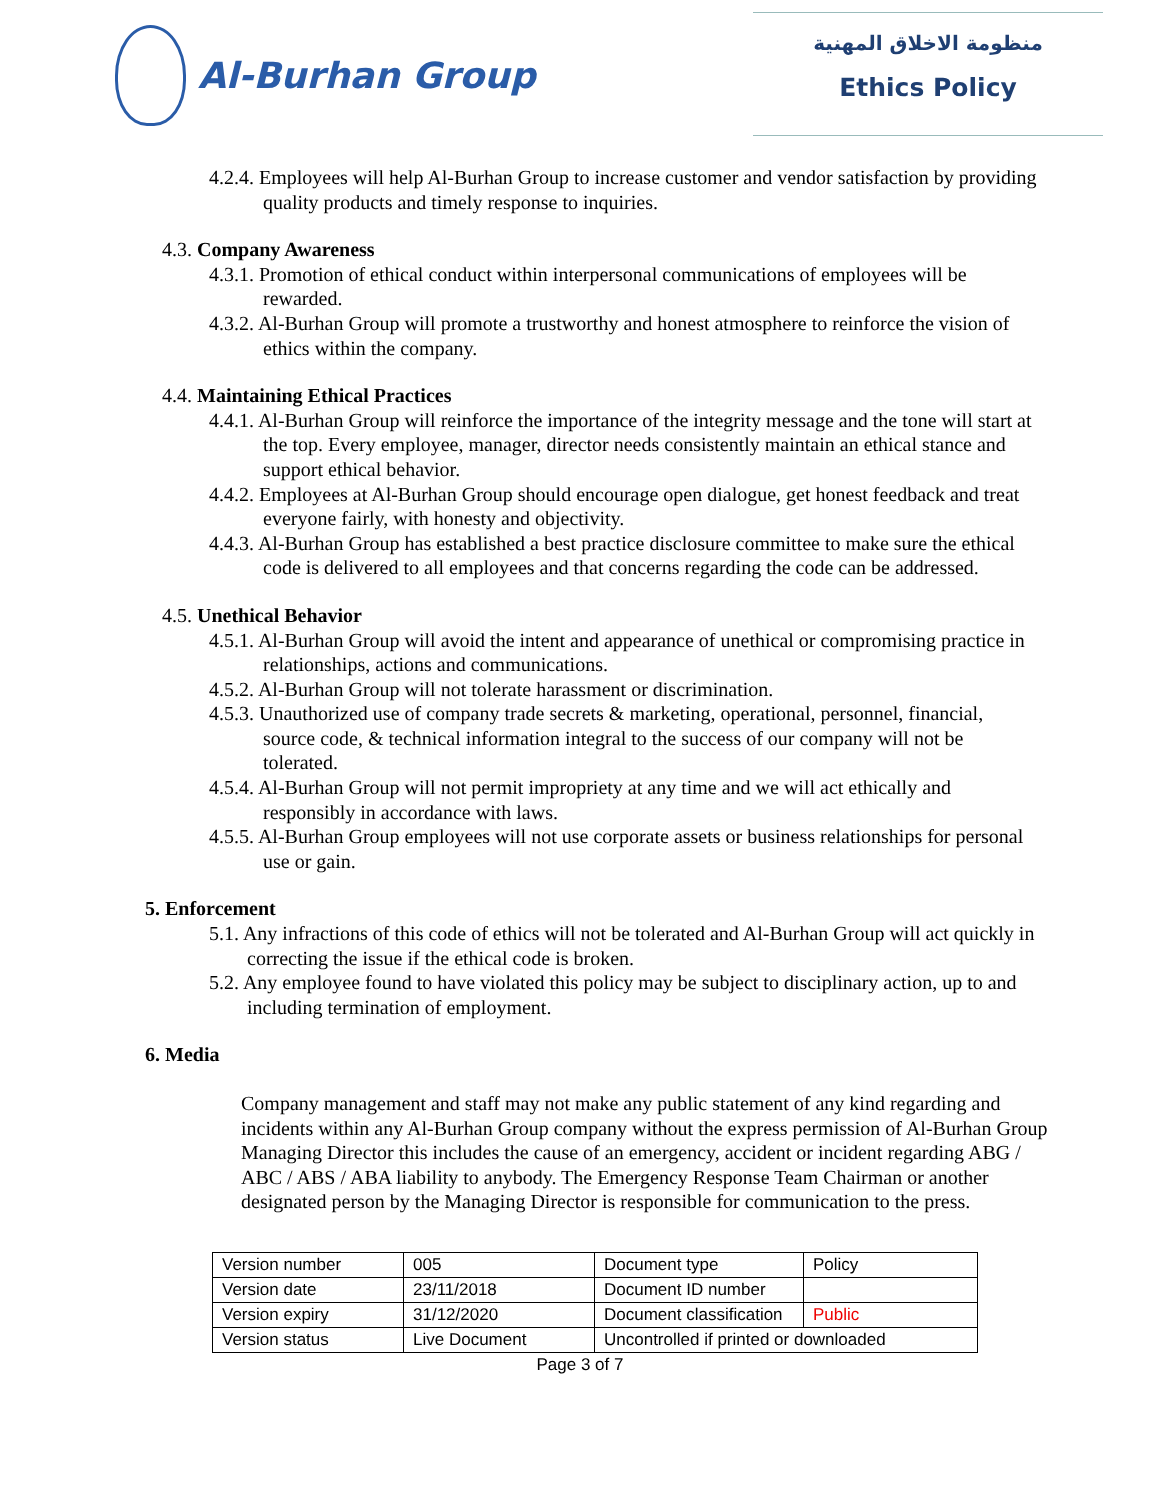Al-Burhan Group
منظومة الاخلاق المهنية
Ethics Policy
4.2.4. Employees will help Al-Burhan Group to increase customer and vendor satisfaction by providing quality products and timely response to inquiries.
4.3. Company Awareness
4.3.1. Promotion of ethical conduct within interpersonal communications of employees will be rewarded.
4.3.2. Al-Burhan Group will promote a trustworthy and honest atmosphere to reinforce the vision of ethics within the company.
4.4. Maintaining Ethical Practices
4.4.1. Al-Burhan Group will reinforce the importance of the integrity message and the tone will start at the top. Every employee, manager, director needs consistently maintain an ethical stance and support ethical behavior.
4.4.2. Employees at Al-Burhan Group should encourage open dialogue, get honest feedback and treat everyone fairly, with honesty and objectivity.
4.4.3. Al-Burhan Group has established a best practice disclosure committee to make sure the ethical code is delivered to all employees and that concerns regarding the code can be addressed.
4.5. Unethical Behavior
4.5.1. Al-Burhan Group will avoid the intent and appearance of unethical or compromising practice in relationships, actions and communications.
4.5.2. Al-Burhan Group will not tolerate harassment or discrimination.
4.5.3. Unauthorized use of company trade secrets & marketing, operational, personnel, financial, source code, & technical information integral to the success of our company will not be tolerated.
4.5.4. Al-Burhan Group will not permit impropriety at any time and we will act ethically and responsibly in accordance with laws.
4.5.5. Al-Burhan Group employees will not use corporate assets or business relationships for personal use or gain.
5. Enforcement
5.1. Any infractions of this code of ethics will not be tolerated and Al-Burhan Group will act quickly in correcting the issue if the ethical code is broken.
5.2. Any employee found to have violated this policy may be subject to disciplinary action, up to and including termination of employment.
6. Media
Company management and staff may not make any public statement of any kind regarding and incidents within any Al-Burhan Group company without the express permission of Al-Burhan Group Managing Director this includes the cause of an emergency, accident or incident regarding ABG / ABC / ABS / ABA liability to anybody. The Emergency Response Team Chairman or another designated person by the Managing Director is responsible for communication to the press.
| Version number | 005 | Document type | Policy |
| Version date | 23/11/2018 | Document ID number | |
| Version expiry | 31/12/2020 | Document classification | Public |
| Version status | Live Document | Uncontrolled if printed or downloaded | |
Page 3 of 7